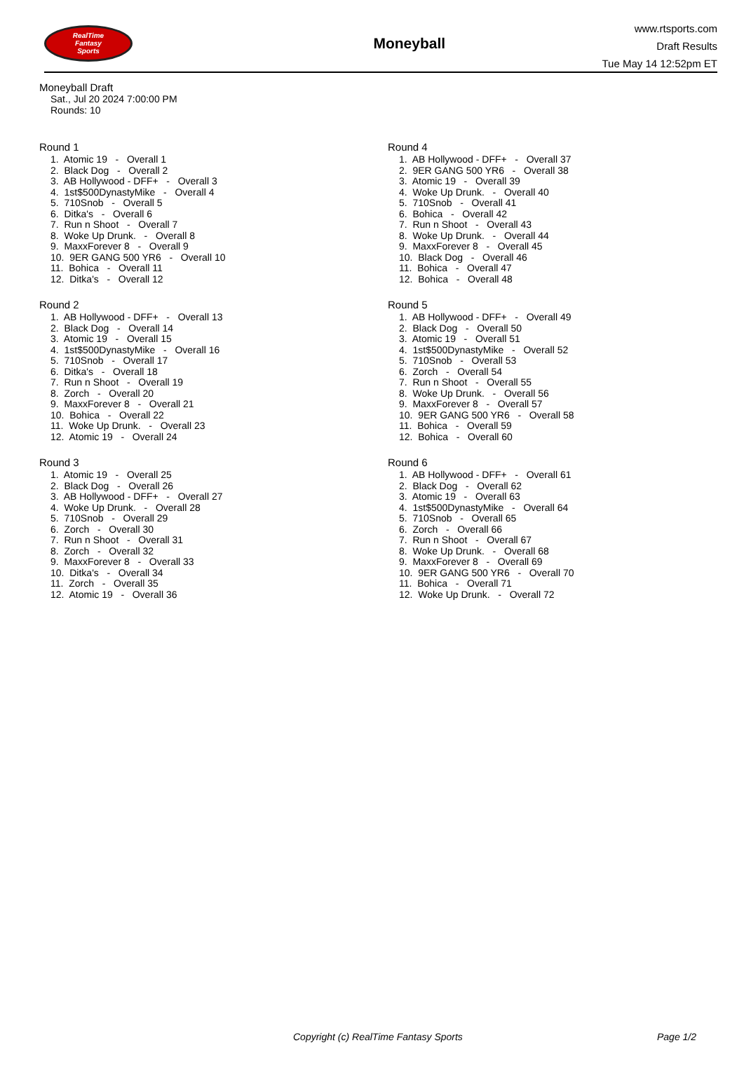RealTime
Fantasy
Sports
Moneyball
www.rtsports.com
Draft Results
Tue May 14 12:52pm ET
Moneyball Draft
Sat., Jul 20 2024 7:00:00 PM
Rounds: 10
Round 1
1. Atomic 19 - Overall 1
2. Black Dog - Overall 2
3. AB Hollywood - DFF+ - Overall 3
4. 1st$500DynastyMike - Overall 4
5. 710Snob - Overall 5
6. Ditka's - Overall 6
7. Run n Shoot - Overall 7
8. Woke Up Drunk. - Overall 8
9. MaxxForever 8 - Overall 9
10. 9ER GANG 500 YR6 - Overall 10
11. Bohica - Overall 11
12. Ditka's - Overall 12
Round 2
1. AB Hollywood - DFF+ - Overall 13
2. Black Dog - Overall 14
3. Atomic 19 - Overall 15
4. 1st$500DynastyMike - Overall 16
5. 710Snob - Overall 17
6. Ditka's - Overall 18
7. Run n Shoot - Overall 19
8. Zorch - Overall 20
9. MaxxForever 8 - Overall 21
10. Bohica - Overall 22
11. Woke Up Drunk. - Overall 23
12. Atomic 19 - Overall 24
Round 3
1. Atomic 19 - Overall 25
2. Black Dog - Overall 26
3. AB Hollywood - DFF+ - Overall 27
4. Woke Up Drunk. - Overall 28
5. 710Snob - Overall 29
6. Zorch - Overall 30
7. Run n Shoot - Overall 31
8. Zorch - Overall 32
9. MaxxForever 8 - Overall 33
10. Ditka's - Overall 34
11. Zorch - Overall 35
12. Atomic 19 - Overall 36
Round 4
1. AB Hollywood - DFF+ - Overall 37
2. 9ER GANG 500 YR6 - Overall 38
3. Atomic 19 - Overall 39
4. Woke Up Drunk. - Overall 40
5. 710Snob - Overall 41
6. Bohica - Overall 42
7. Run n Shoot - Overall 43
8. Woke Up Drunk. - Overall 44
9. MaxxForever 8 - Overall 45
10. Black Dog - Overall 46
11. Bohica - Overall 47
12. Bohica - Overall 48
Round 5
1. AB Hollywood - DFF+ - Overall 49
2. Black Dog - Overall 50
3. Atomic 19 - Overall 51
4. 1st$500DynastyMike - Overall 52
5. 710Snob - Overall 53
6. Zorch - Overall 54
7. Run n Shoot - Overall 55
8. Woke Up Drunk. - Overall 56
9. MaxxForever 8 - Overall 57
10. 9ER GANG 500 YR6 - Overall 58
11. Bohica - Overall 59
12. Bohica - Overall 60
Round 6
1. AB Hollywood - DFF+ - Overall 61
2. Black Dog - Overall 62
3. Atomic 19 - Overall 63
4. 1st$500DynastyMike - Overall 64
5. 710Snob - Overall 65
6. Zorch - Overall 66
7. Run n Shoot - Overall 67
8. Woke Up Drunk. - Overall 68
9. MaxxForever 8 - Overall 69
10. 9ER GANG 500 YR6 - Overall 70
11. Bohica - Overall 71
12. Woke Up Drunk. - Overall 72
Copyright (c) RealTime Fantasy Sports Page 1/2